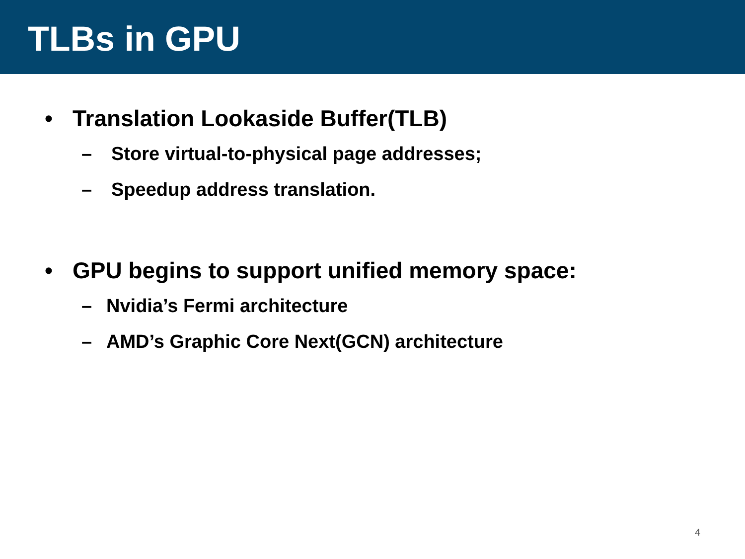TLBs in GPU
• Translation Lookaside Buffer(TLB)
– Store virtual-to-physical page addresses;
– Speedup address translation.
• GPU begins to support unified memory space:
– Nvidia’s Fermi architecture
– AMD’s Graphic Core Next(GCN) architecture
4